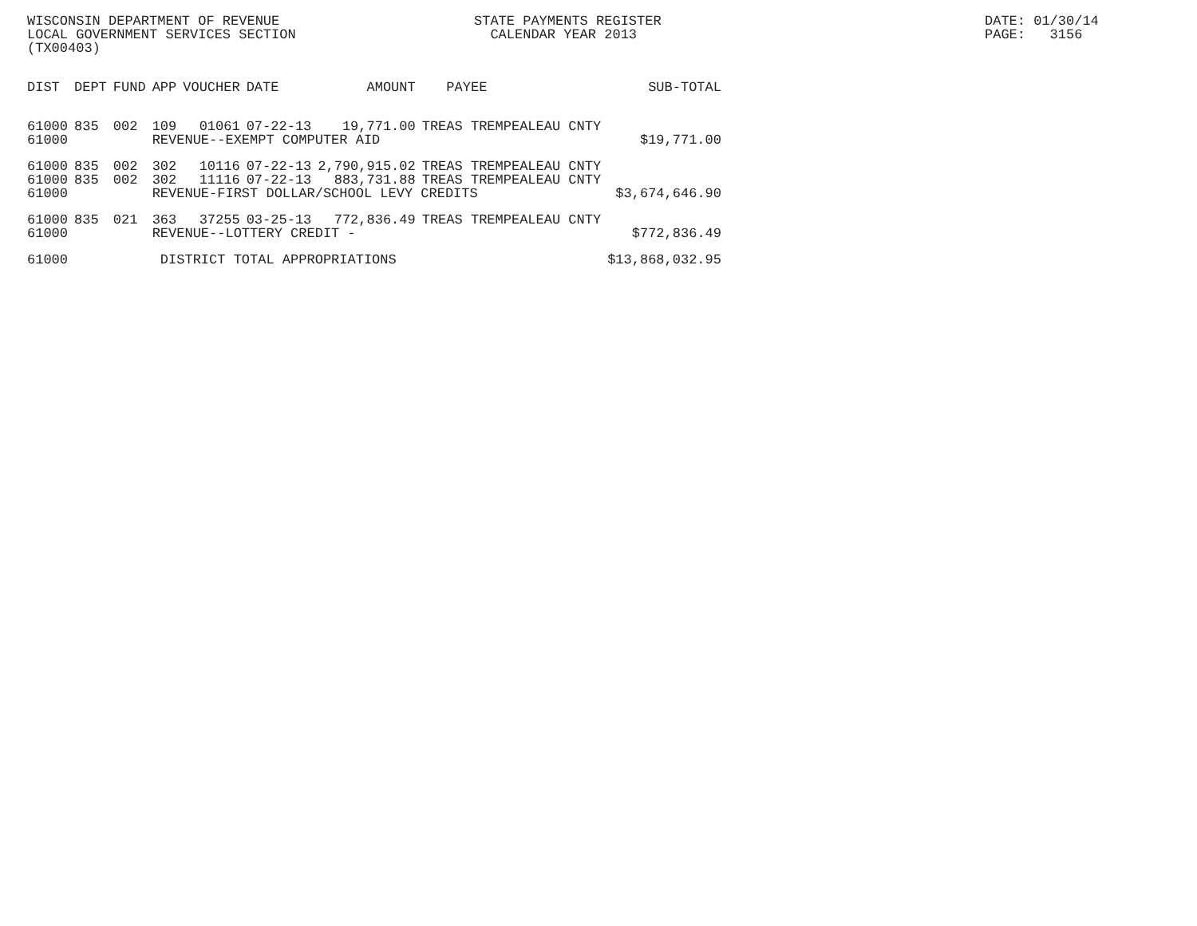WISCONSIN DEPARTMENT OF REVENUE
STATE PAYMENTS REGISTER
DATE: 01/30/14
LOCAL GOVERNMENT SERVICES SECTION
CALENDAR YEAR 2013
PAGE: 3156
(TX00403)
| DIST | DEPT | FUND | APP | VOUCHER | DATE | AMOUNT | PAYEE | SUB-TOTAL |
| --- | --- | --- | --- | --- | --- | --- | --- | --- |
| 61000 | 835 | 002 | 109 | 01061 | 07-22-13 | 19,771.00 | TREAS TREMPEALEAU CNTY | |
| 61000 | | | REVENUE--EXEMPT COMPUTER AID | | | | | $19,771.00 |
| 61000 | 835 | 002 | 302 | 10116 | 07-22-13 | 2,790,915.02 | TREAS TREMPEALEAU CNTY | |
| 61000 | 835 | 002 | 302 | 11116 | 07-22-13 | 883,731.88 | TREAS TREMPEALEAU CNTY | |
| 61000 | | | REVENUE-FIRST DOLLAR/SCHOOL LEVY CREDITS | | | | | $3,674,646.90 |
| 61000 | 835 | 021 | 363 | 37255 | 03-25-13 | 772,836.49 | TREAS TREMPEALEAU CNTY | |
| 61000 | | | REVENUE--LOTTERY CREDIT - | | | | | $772,836.49 |
| 61000 | | | DISTRICT TOTAL APPROPRIATIONS | | | | | $13,868,032.95 |